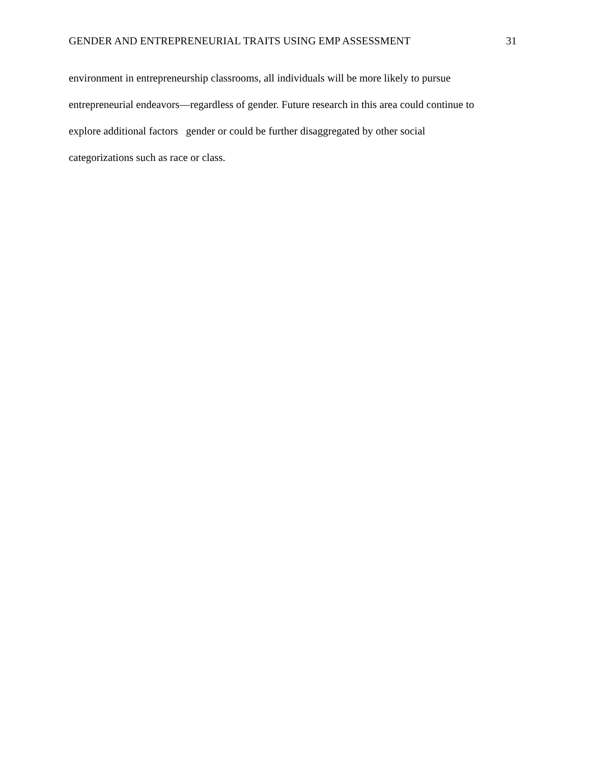GENDER AND ENTREPRENEURIAL TRAITS USING EMP ASSESSMENT 31
environment in entrepreneurship classrooms, all individuals will be more likely to pursue
entrepreneurial endeavors—regardless of gender. Future research in this area could continue to
explore additional factors gender or could be further disaggregated by other social
categorizations such as race or class.